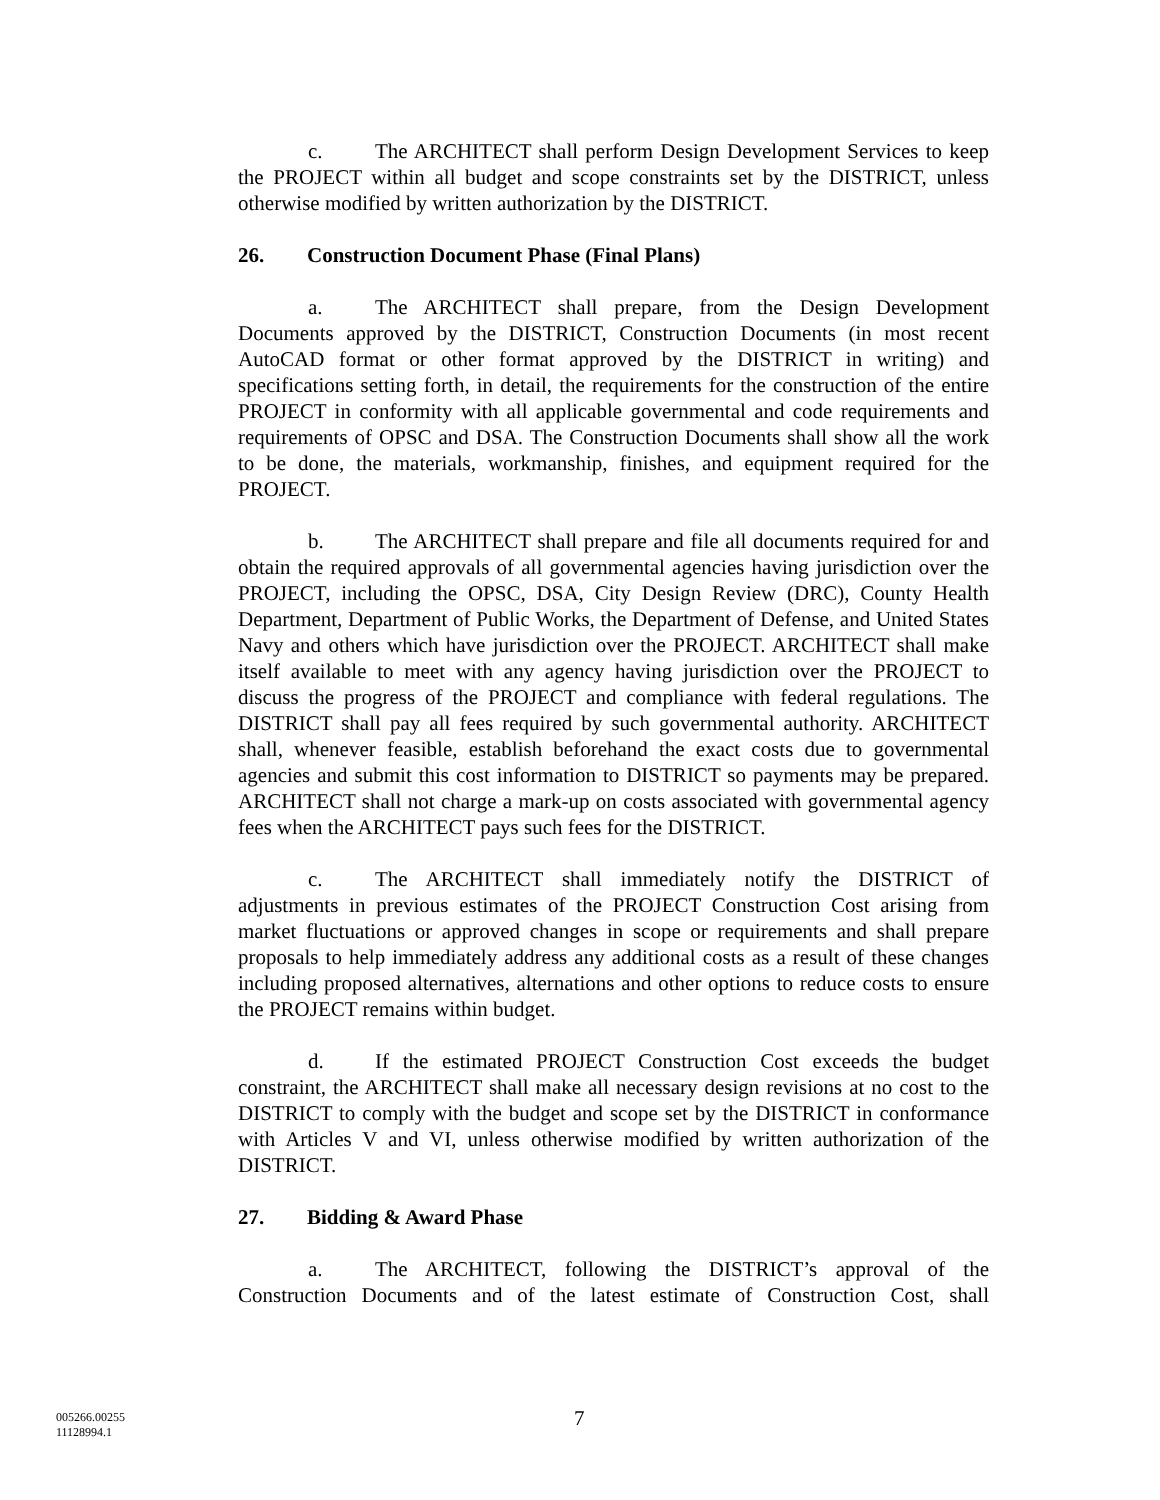c. The ARCHITECT shall perform Design Development Services to keep the PROJECT within all budget and scope constraints set by the DISTRICT, unless otherwise modified by written authorization by the DISTRICT.
26. Construction Document Phase (Final Plans)
a. The ARCHITECT shall prepare, from the Design Development Documents approved by the DISTRICT, Construction Documents (in most recent AutoCAD format or other format approved by the DISTRICT in writing) and specifications setting forth, in detail, the requirements for the construction of the entire PROJECT in conformity with all applicable governmental and code requirements and requirements of OPSC and DSA. The Construction Documents shall show all the work to be done, the materials, workmanship, finishes, and equipment required for the PROJECT.
b. The ARCHITECT shall prepare and file all documents required for and obtain the required approvals of all governmental agencies having jurisdiction over the PROJECT, including the OPSC, DSA, City Design Review (DRC), County Health Department, Department of Public Works, the Department of Defense, and United States Navy and others which have jurisdiction over the PROJECT. ARCHITECT shall make itself available to meet with any agency having jurisdiction over the PROJECT to discuss the progress of the PROJECT and compliance with federal regulations. The DISTRICT shall pay all fees required by such governmental authority. ARCHITECT shall, whenever feasible, establish beforehand the exact costs due to governmental agencies and submit this cost information to DISTRICT so payments may be prepared. ARCHITECT shall not charge a mark-up on costs associated with governmental agency fees when the ARCHITECT pays such fees for the DISTRICT.
c. The ARCHITECT shall immediately notify the DISTRICT of adjustments in previous estimates of the PROJECT Construction Cost arising from market fluctuations or approved changes in scope or requirements and shall prepare proposals to help immediately address any additional costs as a result of these changes including proposed alternatives, alternations and other options to reduce costs to ensure the PROJECT remains within budget.
d. If the estimated PROJECT Construction Cost exceeds the budget constraint, the ARCHITECT shall make all necessary design revisions at no cost to the DISTRICT to comply with the budget and scope set by the DISTRICT in conformance with Articles V and VI, unless otherwise modified by written authorization of the DISTRICT.
27. Bidding & Award Phase
a. The ARCHITECT, following the DISTRICT’s approval of the Construction Documents and of the latest estimate of Construction Cost, shall
005266.00255
11128994.1
7